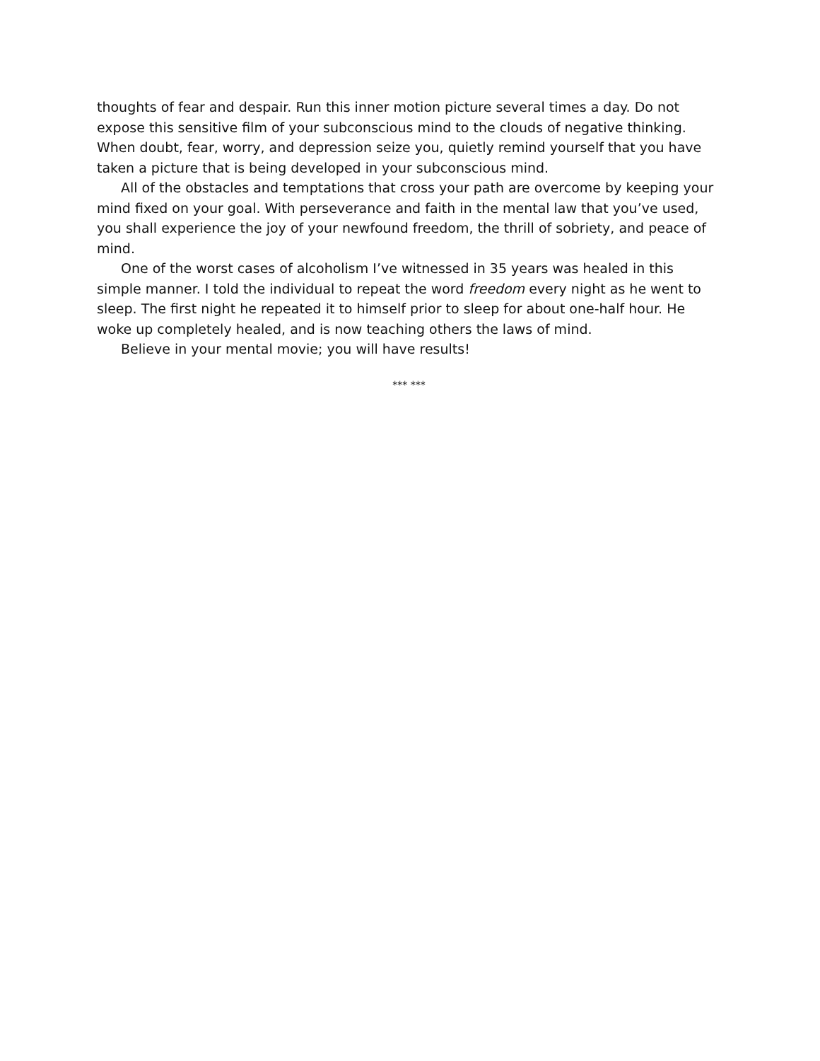thoughts of fear and despair. Run this inner motion picture several times a day. Do not expose this sensitive film of your subconscious mind to the clouds of negative thinking. When doubt, fear, worry, and depression seize you, quietly remind yourself that you have taken a picture that is being developed in your subconscious mind.
All of the obstacles and temptations that cross your path are overcome by keeping your mind fixed on your goal. With perseverance and faith in the mental law that you’ve used, you shall experience the joy of your newfound freedom, the thrill of sobriety, and peace of mind.
One of the worst cases of alcoholism I’ve witnessed in 35 years was healed in this simple manner. I told the individual to repeat the word freedom every night as he went to sleep. The first night he repeated it to himself prior to sleep for about one-half hour. He woke up completely healed, and is now teaching others the laws of mind.
Believe in your mental movie; you will have results!
*** ***